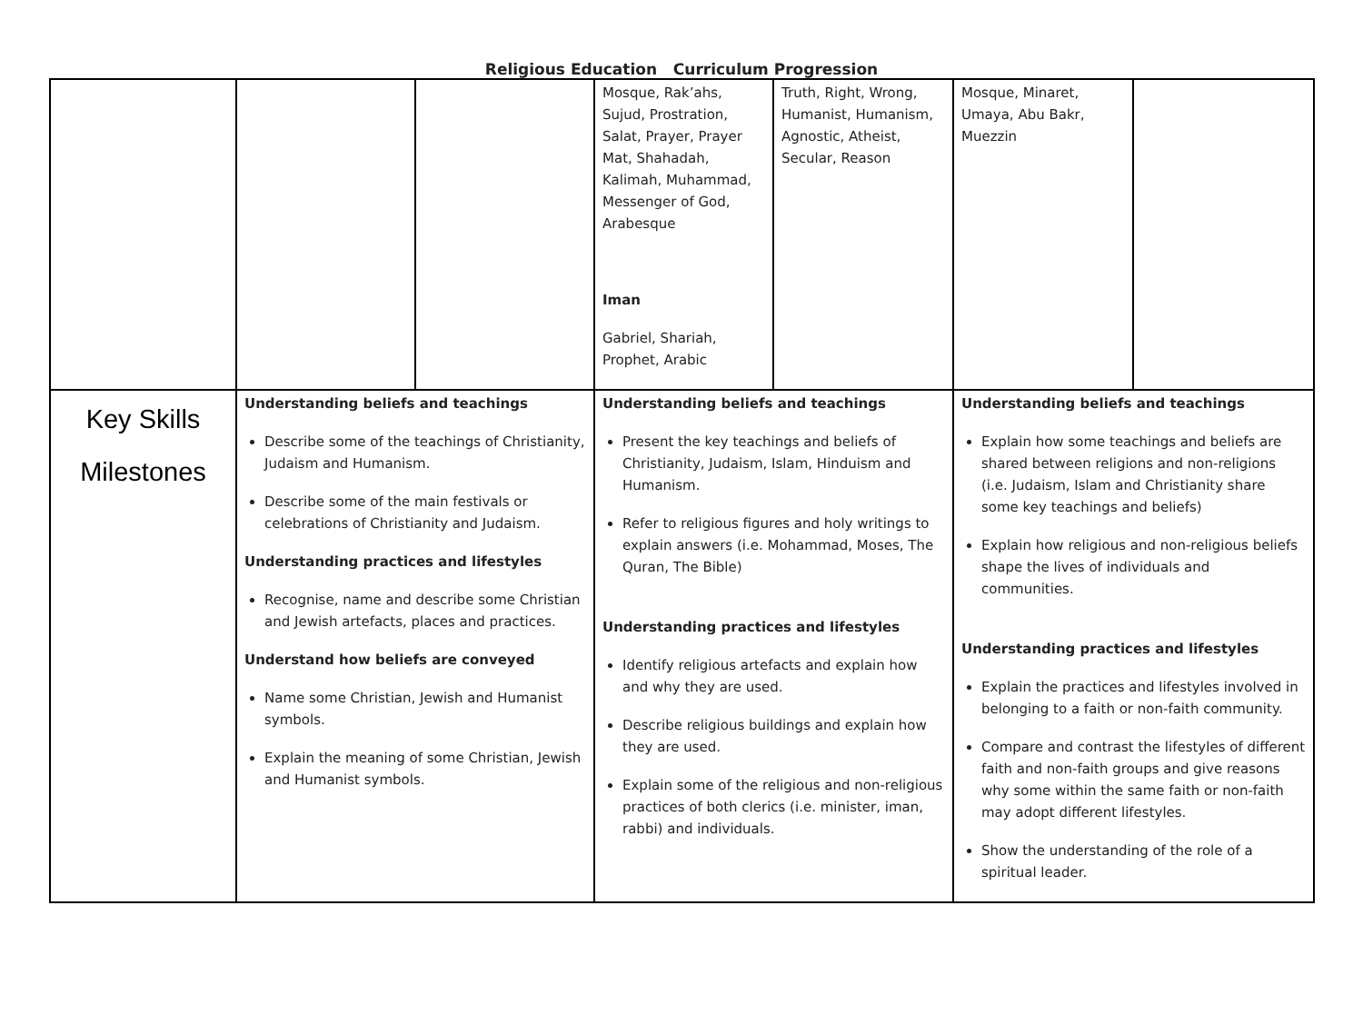Religious Education Curriculum Progression
| | | | Mosque, Rak’ahs, Sujud, Prostration, Salat, Prayer, Prayer Mat, Shahadah, Kalimah, Muhammad, Messenger of God, Arabesque Iman Gabriel, Shariah, Prophet, Arabic | Truth, Right, Wrong, Humanist, Humanism, Agnostic, Atheist, Secular, Reason | Mosque, Minaret, Umaya, Abu Bakr, Muezzin | |
| Key Skills Milestones | Understanding beliefs and teachings Describe some of the teachings of Christianity, Judaism and Humanism. Describe some of the main festivals or celebrations of Christianity and Judaism. Understanding practices and lifestyles Recognise, name and describe some Christian and Jewish artefacts, places and practices. Understand how beliefs are conveyed Name some Christian, Jewish and Humanist symbols. Explain the meaning of some Christian, Jewish and Humanist symbols. | | Understanding beliefs and teachings Present the key teachings and beliefs of Christianity, Judaism, Islam, Hinduism and Humanism. Refer to religious figures and holy writings to explain answers (i.e. Mohammad, Moses, The Quran, The Bible) Understanding practices and lifestyles Identify religious artefacts and explain how and why they are used. Describe religious buildings and explain how they are used. Explain some of the religious and non-religious practices of both clerics (i.e. minister, iman, rabbi) and individuals. | | Understanding beliefs and teachings Explain how some teachings and beliefs are shared between religions and non-religions (i.e. Judaism, Islam and Christianity share some key teachings and beliefs) Explain how religious and non-religious beliefs shape the lives of individuals and communities. Understanding practices and lifestyles Explain the practices and lifestyles involved in belonging to a faith or non-faith community. Compare and contrast the lifestyles of different faith and non-faith groups and give reasons why some within the same faith or non-faith may adopt different lifestyles. Show the understanding of the role of a spiritual leader. | |